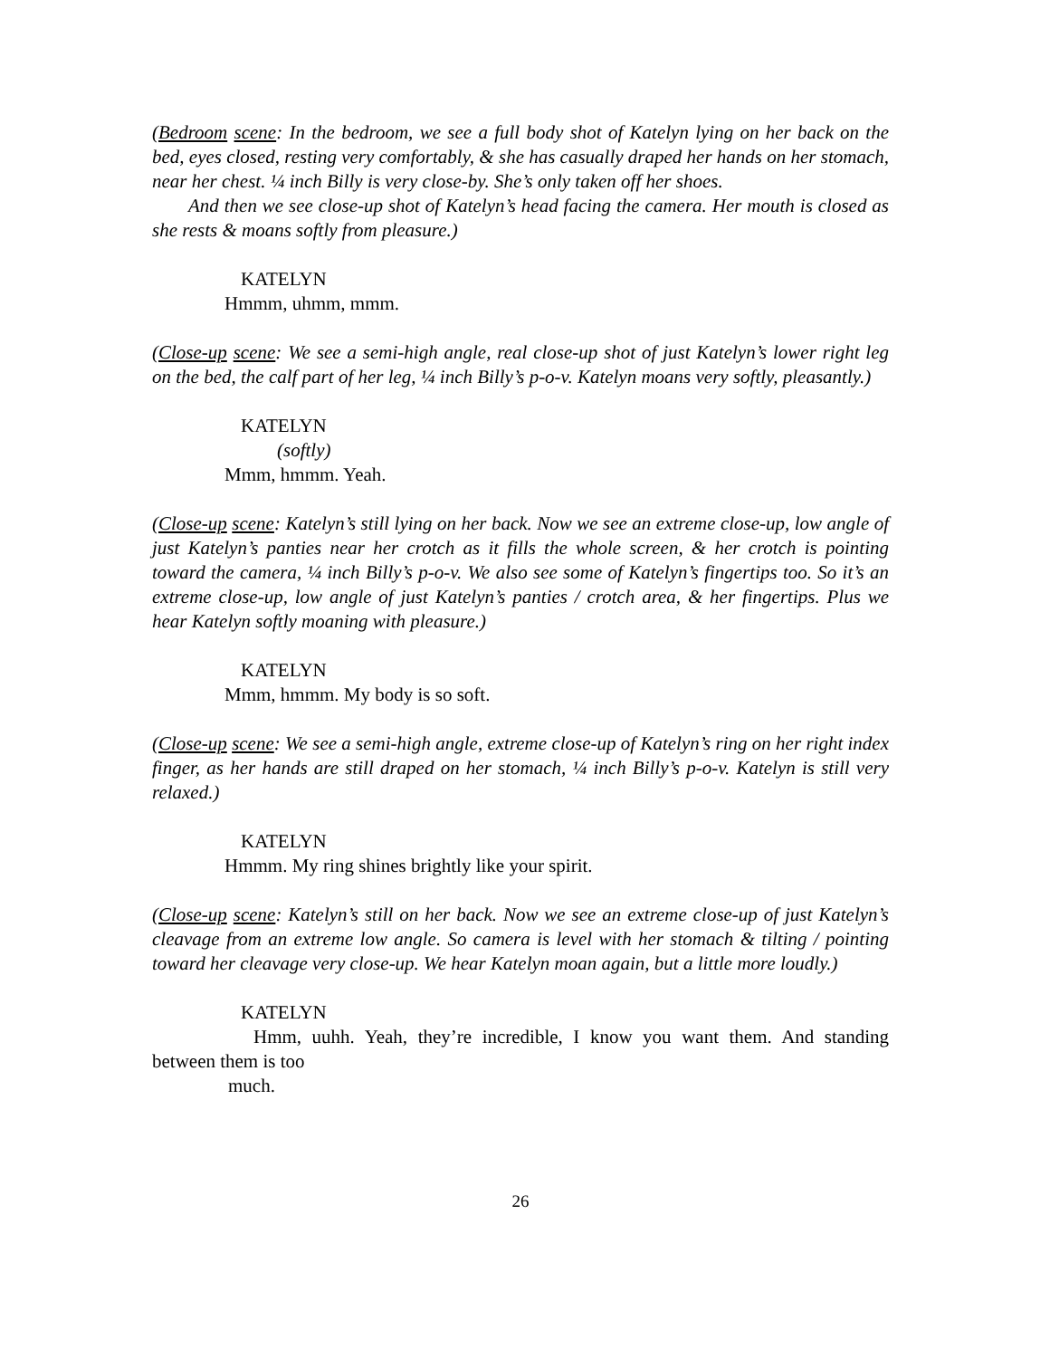(Bedroom scene: In the bedroom, we see a full body shot of Katelyn lying on her back on the bed, eyes closed, resting very comfortably, & she has casually draped her hands on her stomach, near her chest. ¼ inch Billy is very close-by. She’s only taken off her shoes.
And then we see close-up shot of Katelyn’s head facing the camera. Her mouth is closed as she rests & moans softly from pleasure.)
KATELYN
Hmmm, uhmm, mmm.
(Close-up scene: We see a semi-high angle, real close-up shot of just Katelyn’s lower right leg on the bed, the calf part of her leg, ¼ inch Billy’s p-o-v. Katelyn moans very softly, pleasantly.)
KATELYN
(softly)
Mmm, hmmm. Yeah.
(Close-up scene: Katelyn’s still lying on her back. Now we see an extreme close-up, low angle of just Katelyn’s panties near her crotch as it fills the whole screen, & her crotch is pointing toward the camera, ¼ inch Billy’s p-o-v. We also see some of Katelyn’s fingertips too. So it’s an extreme close-up, low angle of just Katelyn’s panties / crotch area, & her fingertips. Plus we hear Katelyn softly moaning with pleasure.)
KATELYN
Mmm, hmmm. My body is so soft.
(Close-up scene: We see a semi-high angle, extreme close-up of Katelyn’s ring on her right index finger, as her hands are still draped on her stomach, ¼ inch Billy’s p-o-v. Katelyn is still very relaxed.)
KATELYN
Hmmm. My ring shines brightly like your spirit.
(Close-up scene: Katelyn’s still on her back. Now we see an extreme close-up of just Katelyn’s cleavage from an extreme low angle. So camera is level with her stomach & tilting / pointing toward her cleavage very close-up. We hear Katelyn moan again, but a little more loudly.)
KATELYN
Hmm, uuhh. Yeah, they’re incredible, I know you want them. And standing between them is too
much.
26